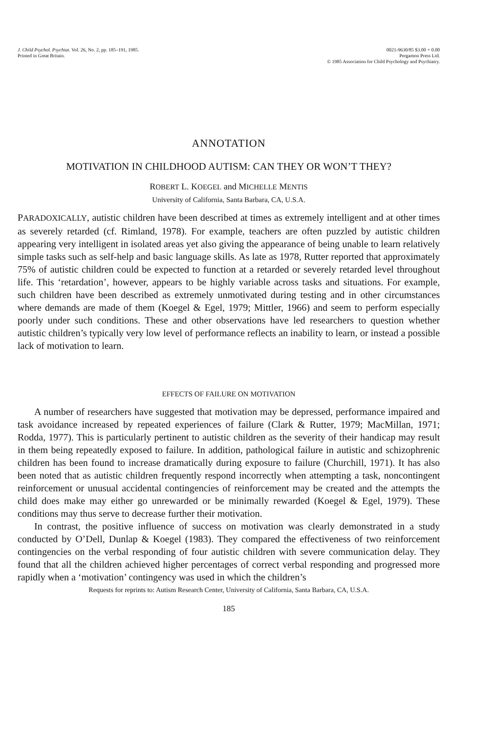J. Child Psychol. Psychiat. Vol. 26, No. 2, pp. 185–191, 1985.
Printed in Great Britain.
0021-9630/85 $3.00 + 0.00
Pergamon Press Ltd.
© 1985 Association for Child Psychology and Psychiatry.
ANNOTATION
MOTIVATION IN CHILDHOOD AUTISM: CAN THEY OR WON’T THEY?
ROBERT L. KOEGEL and MICHELLE MENTIS
University of California, Santa Barbara, CA, U.S.A.
PARADOXICALLY, autistic children have been described at times as extremely intelligent and at other times as severely retarded (cf. Rimland, 1978). For example, teachers are often puzzled by autistic children appearing very intelligent in isolated areas yet also giving the appearance of being unable to learn relatively simple tasks such as self-help and basic language skills. As late as 1978, Rutter reported that approximately 75% of autistic children could be expected to function at a retarded or severely retarded level throughout life. This ‘retardation’, however, appears to be highly variable across tasks and situations. For example, such children have been described as extremely unmotivated during testing and in other circumstances where demands are made of them (Koegel & Egel, 1979; Mittler, 1966) and seem to perform especially poorly under such conditions. These and other observations have led researchers to question whether autistic children’s typically very low level of performance reflects an inability to learn, or instead a possible lack of motivation to learn.
EFFECTS OF FAILURE ON MOTIVATION
A number of researchers have suggested that motivation may be depressed, performance impaired and task avoidance increased by repeated experiences of failure (Clark & Rutter, 1979; MacMillan, 1971; Rodda, 1977). This is particularly pertinent to autistic children as the severity of their handicap may result in them being repeatedly exposed to failure. In addition, pathological failure in autistic and schizophrenic children has been found to increase dramatically during exposure to failure (Churchill, 1971). It has also been noted that as autistic children frequently respond incorrectly when attempting a task, noncontingent reinforcement or unusual accidental contingencies of reinforcement may be created and the attempts the child does make may either go unrewarded or be minimally rewarded (Koegel & Egel, 1979). These conditions may thus serve to decrease further their motivation.
In contrast, the positive influence of success on motivation was clearly demonstrated in a study conducted by O’Dell, Dunlap & Koegel (1983). They compared the effectiveness of two reinforcement contingencies on the verbal responding of four autistic children with severe communication delay. They found that all the children achieved higher percentages of correct verbal responding and progressed more rapidly when a ‘motivation’ contingency was used in which the children’s
Requests for reprints to: Autism Research Center, University of California, Santa Barbara, CA, U.S.A.
185